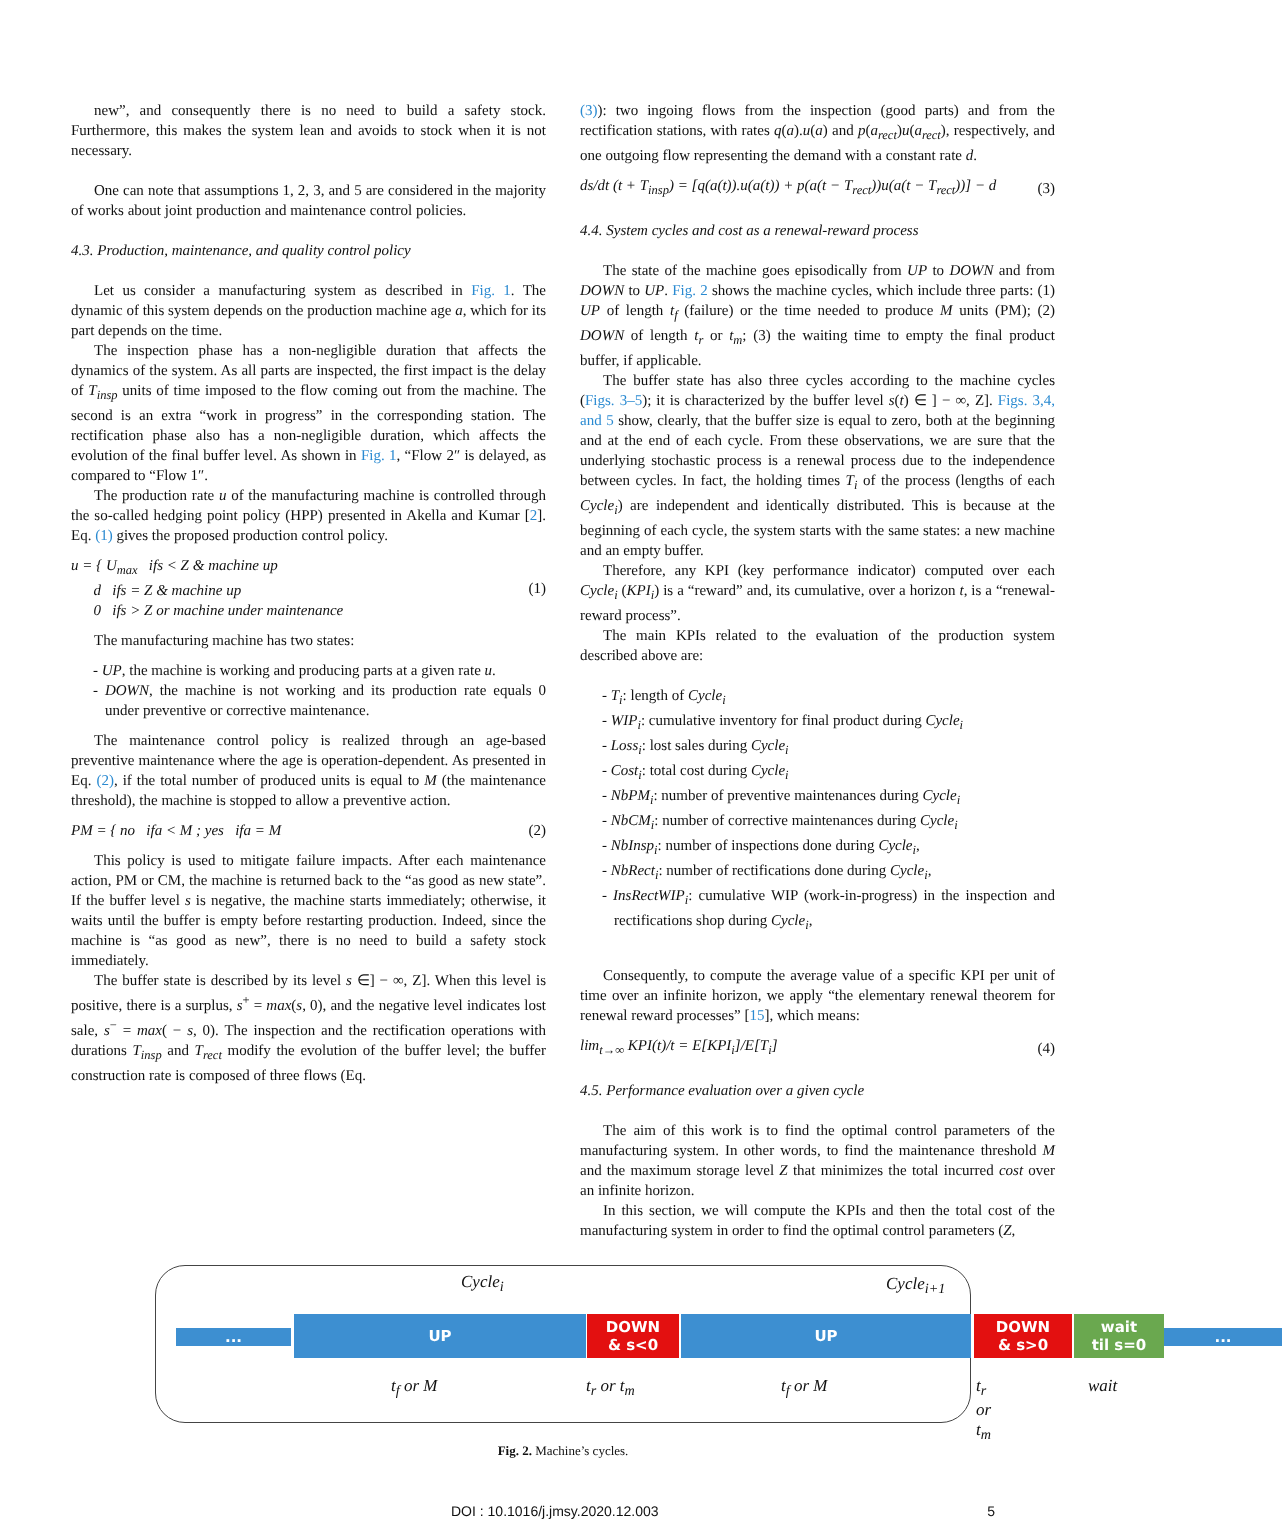new”, and consequently there is no need to build a safety stock. Furthermore, this makes the system lean and avoids to stock when it is not necessary.
One can note that assumptions 1, 2, 3, and 5 are considered in the majority of works about joint production and maintenance control policies.
4.3. Production, maintenance, and quality control policy
Let us consider a manufacturing system as described in Fig. 1. The dynamic of this system depends on the production machine age a, which for its part depends on the time.
The inspection phase has a non-negligible duration that affects the dynamics of the system. As all parts are inspected, the first impact is the delay of T<sub>insp</sub> units of time imposed to the flow coming out from the machine. The second is an extra “work in progress” in the corresponding station. The rectification phase also has a non-negligible duration, which affects the evolution of the final buffer level. As shown in Fig. 1, “Flow 2″ is delayed, as compared to “Flow 1″.
The production rate u of the manufacturing machine is controlled through the so-called hedging point policy (HPP) presented in Akella and Kumar [2]. Eq. (1) gives the proposed production control policy.
u = { U<sub>max</sub> ifs < Z & machine up
d ifs = Z & machine up
0 ifs > Z or machine under maintenance
(1)
The manufacturing machine has two states:
- UP, the machine is working and producing parts at a given rate u.
- DOWN, the machine is not working and its production rate equals 0 under preventive or corrective maintenance.
The maintenance control policy is realized through an age-based preventive maintenance where the age is operation-dependent. As presented in Eq. (2), if the total number of produced units is equal to M (the maintenance threshold), the machine is stopped to allow a preventive action.
PM = { no ifa < M ; yes ifa = M
(2)
This policy is used to mitigate failure impacts. After each maintenance action, PM or CM, the machine is returned back to the “as good as new state”. If the buffer level s is negative, the machine starts immediately; otherwise, it waits until the buffer is empty before restarting production. Indeed, since the machine is “as good as new”, there is no need to build a safety stock immediately.
The buffer state is described by its level s ∈] − ∞, Z]. When this level is positive, there is a surplus, s<sup>+</sup> = max(s, 0), and the negative level indicates lost sale, s<sup>−</sup> = max( − s, 0). The inspection and the rectification operations with durations T<sub>insp</sub> and T<sub>rect</sub> modify the evolution of the buffer level; the buffer construction rate is composed of three flows (Eq.
(3)): two ingoing flows from the inspection (good parts) and from the rectification stations, with rates q(a).u(a) and p(a<sub>rect</sub>)u(a<sub>rect</sub>), respectively, and one outgoing flow representing the demand with a constant rate d.
ds/dt (t + T<sub>insp</sub>) = [q(a(t)).u(a(t)) + p(a(t − T<sub>rect</sub>))u(a(t − T<sub>rect</sub>))] − d
(3)
4.4. System cycles and cost as a renewal-reward process
The state of the machine goes episodically from UP to DOWN and from DOWN to UP. Fig. 2 shows the machine cycles, which include three parts: (1) UP of length t<sub>f</sub> (failure) or the time needed to produce M units (PM); (2) DOWN of length t<sub>r</sub> or t<sub>m</sub>; (3) the waiting time to empty the final product buffer, if applicable.
The buffer state has also three cycles according to the machine cycles (Figs. 3–5); it is characterized by the buffer level s(t) ∈ ] − ∞, Z]. Figs. 3,4, and 5 show, clearly, that the buffer size is equal to zero, both at the beginning and at the end of each cycle. From these observations, we are sure that the underlying stochastic process is a renewal process due to the independence between cycles. In fact, the holding times T<sub>i</sub> of the process (lengths of each Cycle<sub>i</sub>) are independent and identically distributed. This is because at the beginning of each cycle, the system starts with the same states: a new machine and an empty buffer.
Therefore, any KPI (key performance indicator) computed over each Cycle<sub>i</sub> (KPI<sub>i</sub>) is a “reward” and, its cumulative, over a horizon t, is a “renewal-reward process”.
The main KPIs related to the evaluation of the production system described above are:
- T<sub>i</sub>: length of Cycle<sub>i</sub>
- WIP<sub>i</sub>: cumulative inventory for final product during Cycle<sub>i</sub>
- Loss<sub>i</sub>: lost sales during Cycle<sub>i</sub>
- Cost<sub>i</sub>: total cost during Cycle<sub>i</sub>
- NbPM<sub>i</sub>: number of preventive maintenances during Cycle<sub>i</sub>
- NbCM<sub>i</sub>: number of corrective maintenances during Cycle<sub>i</sub>
- NbInsp<sub>i</sub>: number of inspections done during Cycle<sub>i</sub>,
- NbRect<sub>i</sub>: number of rectifications done during Cycle<sub>i</sub>,
- InsRectWIP<sub>i</sub>: cumulative WIP (work-in-progress) in the inspection and rectifications shop during Cycle<sub>i</sub>,
Consequently, to compute the average value of a specific KPI per unit of time over an infinite horizon, we apply “the elementary renewal theorem for renewal reward processes” [15], which means:
lim<sub>t→∞</sub> KPI(t)/t = E[KPI<sub>i</sub>]/E[T<sub>i</sub>]
(4)
4.5. Performance evaluation over a given cycle
The aim of this work is to find the optimal control parameters of the manufacturing system. In other words, to find the maintenance threshold M and the maximum storage level Z that minimizes the total incurred cost over an infinite horizon.
In this section, we will compute the KPIs and then the total cost of the manufacturing system in order to find the optimal control parameters (Z,
Cycle<sub>i</sub> Cycle<sub>i+1</sub>
...
UP
DOWN
& s<0
UP
DOWN
& s>0
wait
til s=0
...
t<sub>f</sub> or M t<sub>r</sub> or t<sub>m</sub> t<sub>f</sub> or M t<sub>r</sub> or t<sub>m</sub> wait
Fig. 2. Machine’s cycles.
DOI : 10.1016/j.jmsy.2020.12.003 5